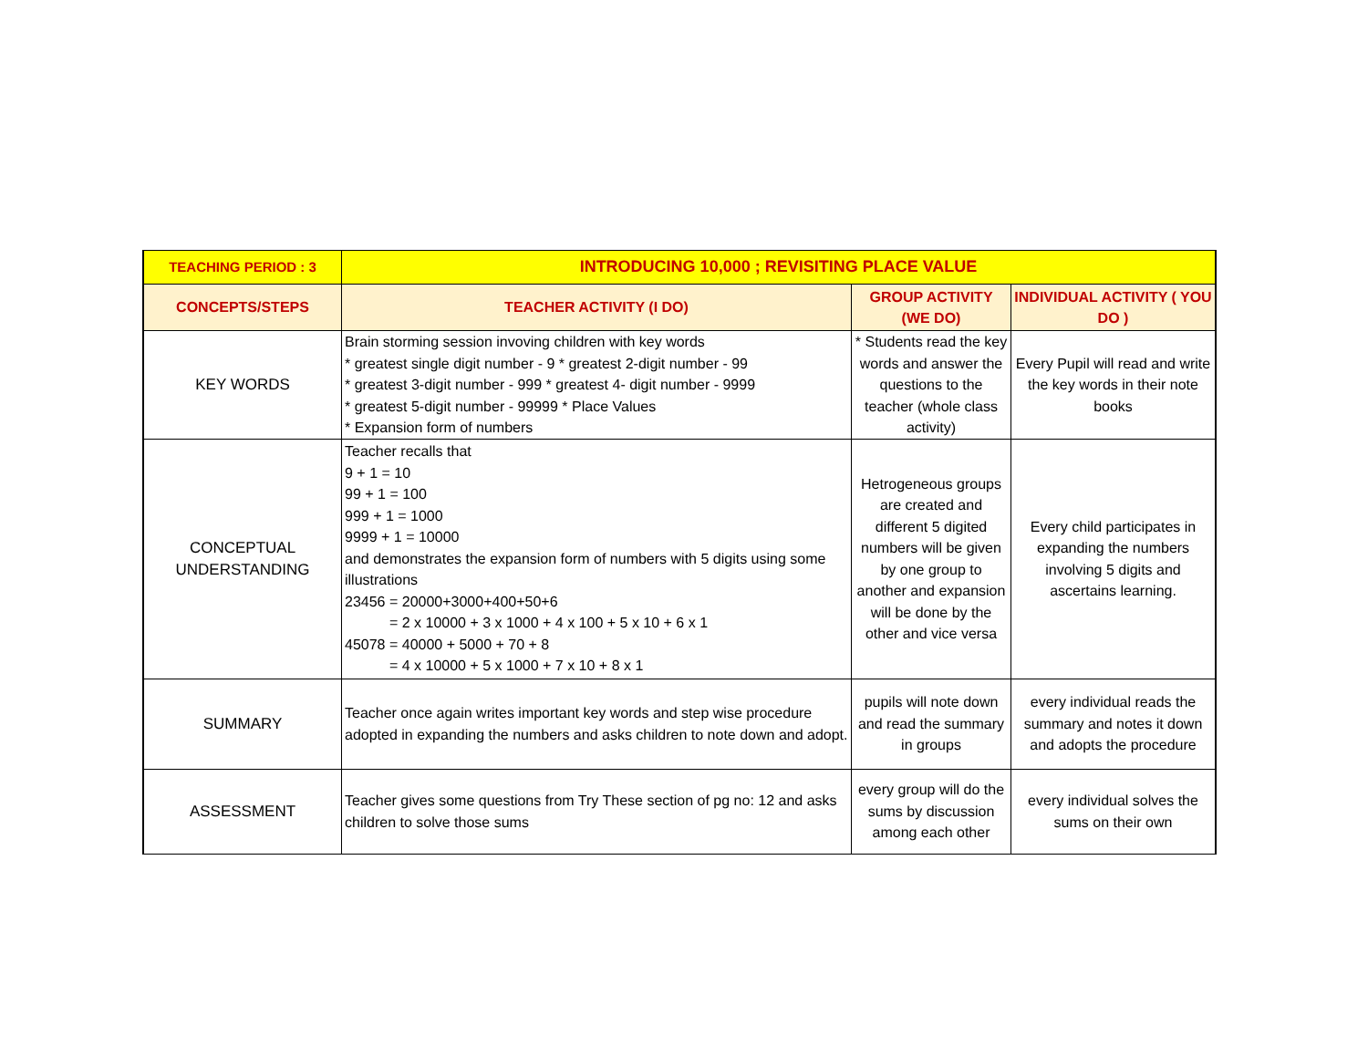| TEACHING PERIOD : 3 | INTRODUCING 10,000 ; REVISITING PLACE VALUE | | |
| --- | --- | --- | --- |
| CONCEPTS/STEPS | TEACHER ACTIVITY (I DO) | GROUP ACTIVITY (WE DO) | INDIVIDUAL ACTIVITY ( YOU DO ) |
| KEY WORDS | Brain storming session invoving children with key words * greatest single digit number - 9 * greatest 2-digit number - 99 * greatest 3-digit number - 999 * greatest 4- digit number - 9999 * greatest 5-digit number - 99999 * Place Values * Expansion form of numbers | * Students read the key words and answer the questions to the teacher (whole class activity) | Every Pupil will read and write the key words in their note books |
| CONCEPTUAL UNDERSTANDING | Teacher recalls that 9 + 1 = 10 99 + 1 = 100 999 + 1 = 1000 9999 + 1 = 10000 and demonstrates the expansion form of numbers with 5 digits using some illustrations 23456 = 20000+3000+400+50+6 = 2 x 10000 + 3 x 1000 + 4 x 100 + 5 x 10 + 6 x 1 45078 = 40000 + 5000 + 70 + 8 = 4 x 10000 + 5 x 1000 + 7 x 10 + 8 x 1 | Hetrogeneous groups are created and different 5 digited numbers will be given by one group to another and expansion will be done by the other and vice versa | Every child participates in expanding the numbers involving 5 digits and ascertains learning. |
| SUMMARY | Teacher once again writes important key words and step wise procedure adopted in expanding the numbers and asks children to note down and adopt. | pupils will note down and read the summary in groups | every individual reads the summary and notes it down and adopts the procedure |
| ASSESSMENT | Teacher gives some questions from Try These section of pg no: 12 and asks children to solve those sums | every group will do the sums by discussion among each other | every individual solves the sums on their own |